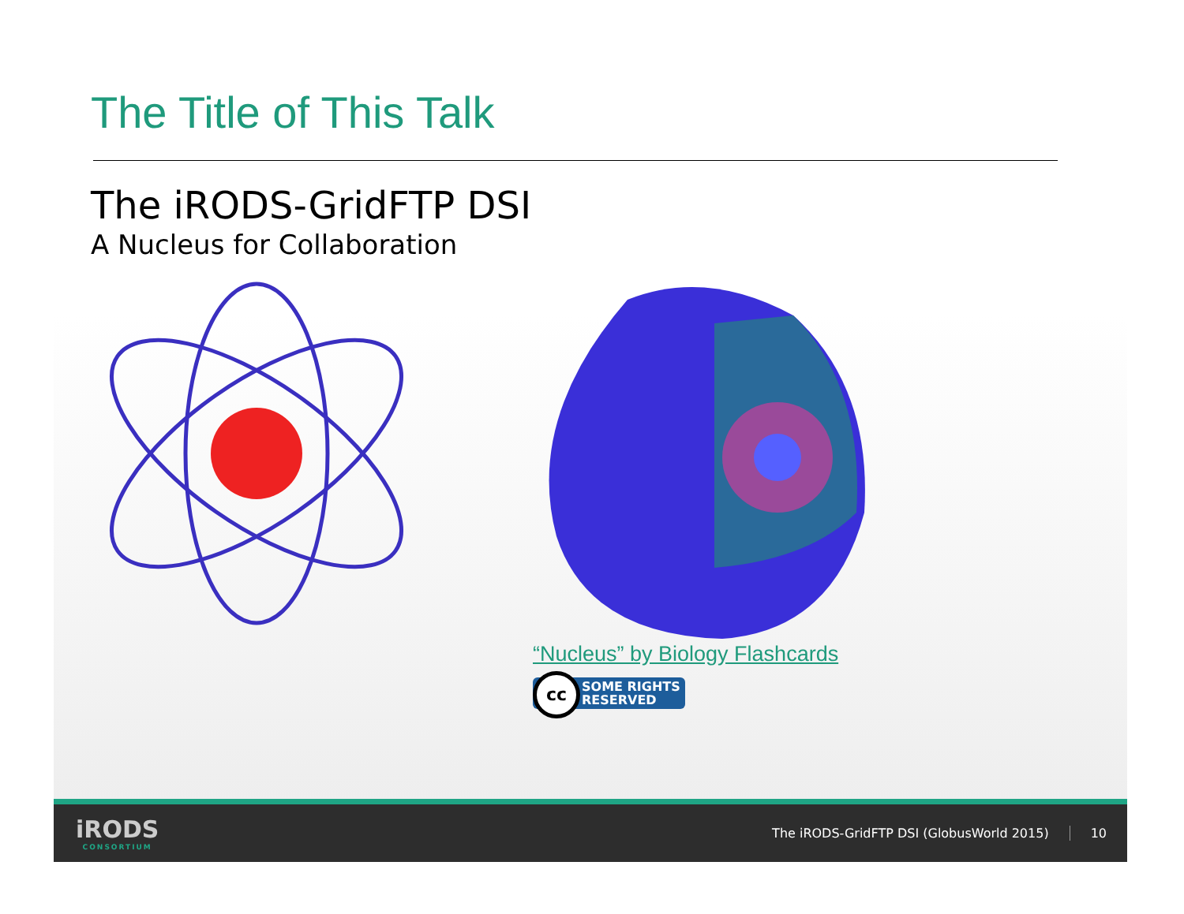The Title of This Talk
The iRODS-GridFTP DSI
A Nucleus for Collaboration
“Nucleus” by Biology Flashcards
cc SOME RIGHTS
RESERVED
iRODS
CONSORTIUM
The iRODS-GridFTP DSI (GlobusWorld 2015)
10